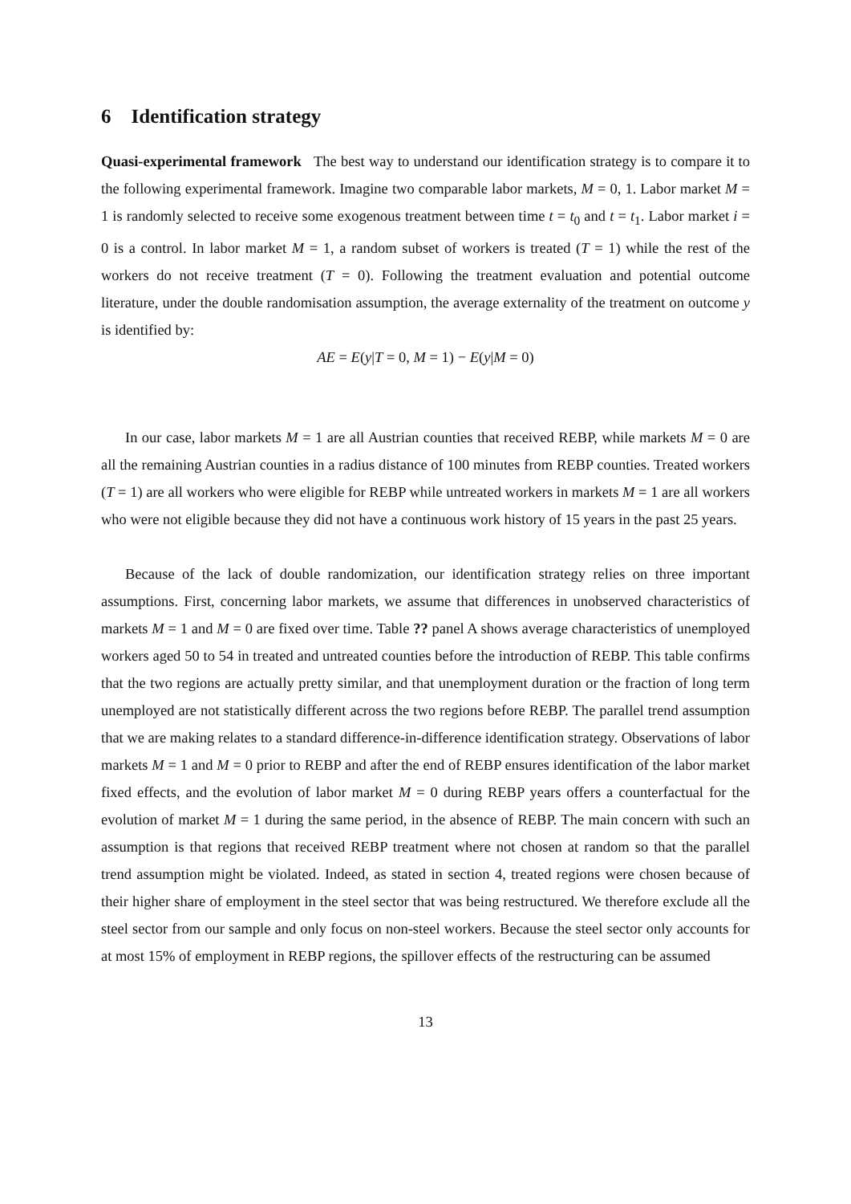6 Identification strategy
Quasi-experimental framework The best way to understand our identification strategy is to compare it to the following experimental framework. Imagine two comparable labor markets, M = 0, 1. Labor market M = 1 is randomly selected to receive some exogenous treatment between time t = t<sub>0</sub> and t = t<sub>1</sub>. Labor market i = 0 is a control. In labor market M = 1, a random subset of workers is treated (T = 1) while the rest of the workers do not receive treatment (T = 0). Following the treatment evaluation and potential outcome literature, under the double randomisation assumption, the average externality of the treatment on outcome y is identified by:
AE = E(y|T = 0, M = 1) − E(y|M = 0)
In our case, labor markets M = 1 are all Austrian counties that received REBP, while markets M = 0 are all the remaining Austrian counties in a radius distance of 100 minutes from REBP counties. Treated workers (T = 1) are all workers who were eligible for REBP while untreated workers in markets M = 1 are all workers who were not eligible because they did not have a continuous work history of 15 years in the past 25 years.
Because of the lack of double randomization, our identification strategy relies on three important assumptions. First, concerning labor markets, we assume that differences in unobserved characteristics of markets M = 1 and M = 0 are fixed over time. Table ?? panel A shows average characteristics of unemployed workers aged 50 to 54 in treated and untreated counties before the introduction of REBP. This table confirms that the two regions are actually pretty similar, and that unemployment duration or the fraction of long term unemployed are not statistically different across the two regions before REBP. The parallel trend assumption that we are making relates to a standard difference-in-difference identification strategy. Observations of labor markets M = 1 and M = 0 prior to REBP and after the end of REBP ensures identification of the labor market fixed effects, and the evolution of labor market M = 0 during REBP years offers a counterfactual for the evolution of market M = 1 during the same period, in the absence of REBP. The main concern with such an assumption is that regions that received REBP treatment where not chosen at random so that the parallel trend assumption might be violated. Indeed, as stated in section 4, treated regions were chosen because of their higher share of employment in the steel sector that was being restructured. We therefore exclude all the steel sector from our sample and only focus on non-steel workers. Because the steel sector only accounts for at most 15% of employment in REBP regions, the spillover effects of the restructuring can be assumed
13